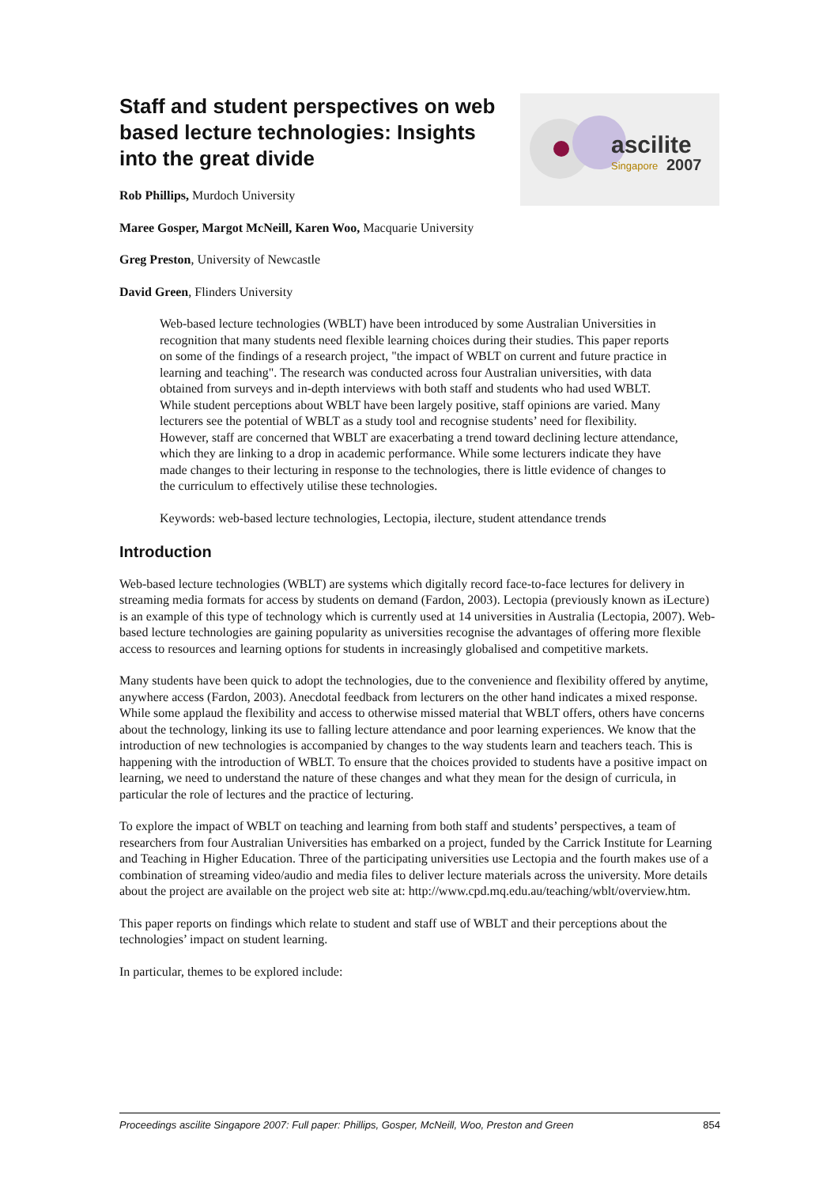ascilite
Singapore
2007
Staff and student perspectives on web based lecture technologies: Insights into the great divide
Rob Phillips, Murdoch University
Maree Gosper, Margot McNeill, Karen Woo, Macquarie University
Greg Preston, University of Newcastle
David Green, Flinders University
Web-based lecture technologies (WBLT) have been introduced by some Australian Universities in recognition that many students need flexible learning choices during their studies. This paper reports on some of the findings of a research project, "the impact of WBLT on current and future practice in learning and teaching". The research was conducted across four Australian universities, with data obtained from surveys and in-depth interviews with both staff and students who had used WBLT.
While student perceptions about WBLT have been largely positive, staff opinions are varied. Many lecturers see the potential of WBLT as a study tool and recognise students’ need for flexibility. However, staff are concerned that WBLT are exacerbating a trend toward declining lecture attendance, which they are linking to a drop in academic performance. While some lecturers indicate they have made changes to their lecturing in response to the technologies, there is little evidence of changes to the curriculum to effectively utilise these technologies.
Keywords: web-based lecture technologies, Lectopia, ilecture, student attendance trends
Introduction
Web-based lecture technologies (WBLT) are systems which digitally record face-to-face lectures for delivery in streaming media formats for access by students on demand (Fardon, 2003). Lectopia (previously known as iLecture) is an example of this type of technology which is currently used at 14 universities in Australia (Lectopia, 2007). Web-based lecture technologies are gaining popularity as universities recognise the advantages of offering more flexible access to resources and learning options for students in increasingly globalised and competitive markets.
Many students have been quick to adopt the technologies, due to the convenience and flexibility offered by anytime, anywhere access (Fardon, 2003). Anecdotal feedback from lecturers on the other hand indicates a mixed response. While some applaud the flexibility and access to otherwise missed material that WBLT offers, others have concerns about the technology, linking its use to falling lecture attendance and poor learning experiences. We know that the introduction of new technologies is accompanied by changes to the way students learn and teachers teach. This is happening with the introduction of WBLT. To ensure that the choices provided to students have a positive impact on learning, we need to understand the nature of these changes and what they mean for the design of curricula, in particular the role of lectures and the practice of lecturing.
To explore the impact of WBLT on teaching and learning from both staff and students’ perspectives, a team of researchers from four Australian Universities has embarked on a project, funded by the Carrick Institute for Learning and Teaching in Higher Education. Three of the participating universities use Lectopia and the fourth makes use of a combination of streaming video/audio and media files to deliver lecture materials across the university. More details about the project are available on the project web site at: http://www.cpd.mq.edu.au/teaching/wblt/overview.htm.
This paper reports on findings which relate to student and staff use of WBLT and their perceptions about the technologies’ impact on student learning.
In particular, themes to be explored include:
Proceedings ascilite Singapore 2007: Full paper: Phillips, Gosper, McNeill, Woo, Preston and Green 854